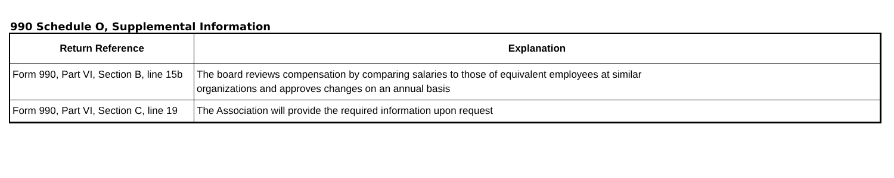990 Schedule O, Supplemental Information
| Return Reference | Explanation |
| --- | --- |
| Form 990, Part VI, Section B, line 15b | The board reviews compensation by comparing salaries to those of equivalent employees at similar organizations and approves changes on an annual basis |
| Form 990, Part VI, Section C, line 19 | The Association will provide the required information upon request |